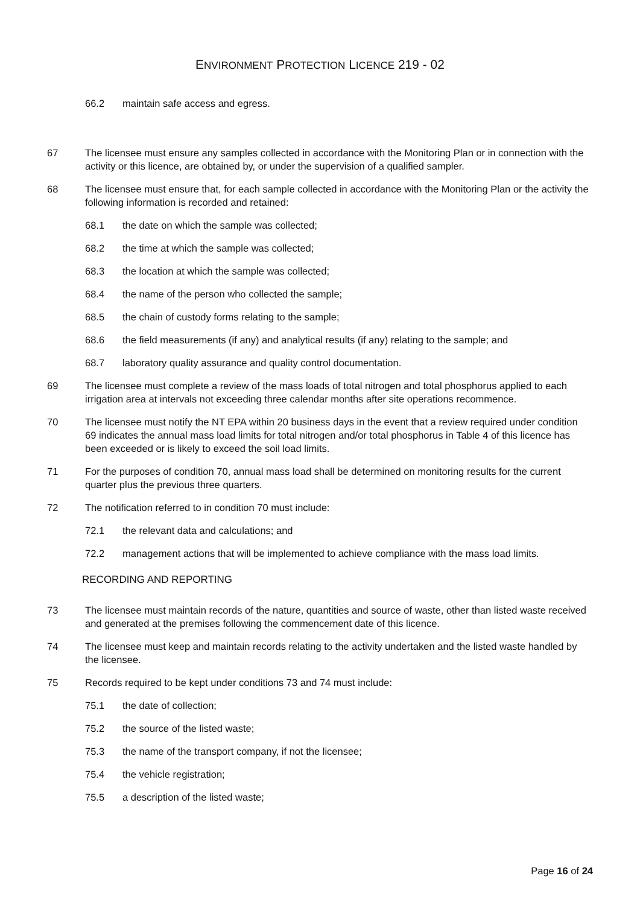ENVIRONMENT PROTECTION LICENCE 219 - 02
66.2 maintain safe access and egress.
67 The licensee must ensure any samples collected in accordance with the Monitoring Plan or in connection with the activity or this licence, are obtained by, or under the supervision of a qualified sampler.
68 The licensee must ensure that, for each sample collected in accordance with the Monitoring Plan or the activity the following information is recorded and retained:
68.1 the date on which the sample was collected;
68.2 the time at which the sample was collected;
68.3 the location at which the sample was collected;
68.4 the name of the person who collected the sample;
68.5 the chain of custody forms relating to the sample;
68.6 the field measurements (if any) and analytical results (if any) relating to the sample; and
68.7 laboratory quality assurance and quality control documentation.
69 The licensee must complete a review of the mass loads of total nitrogen and total phosphorus applied to each irrigation area at intervals not exceeding three calendar months after site operations recommence.
70 The licensee must notify the NT EPA within 20 business days in the event that a review required under condition 69 indicates the annual mass load limits for total nitrogen and/or total phosphorus in Table 4 of this licence has been exceeded or is likely to exceed the soil load limits.
71 For the purposes of condition 70, annual mass load shall be determined on monitoring results for the current quarter plus the previous three quarters.
72 The notification referred to in condition 70 must include:
72.1 the relevant data and calculations; and
72.2 management actions that will be implemented to achieve compliance with the mass load limits.
RECORDING AND REPORTING
73 The licensee must maintain records of the nature, quantities and source of waste, other than listed waste received and generated at the premises following the commencement date of this licence.
74 The licensee must keep and maintain records relating to the activity undertaken and the listed waste handled by the licensee.
75 Records required to be kept under conditions 73 and 74 must include:
75.1 the date of collection;
75.2 the source of the listed waste;
75.3 the name of the transport company, if not the licensee;
75.4 the vehicle registration;
75.5 a description of the listed waste;
Page 16 of 24